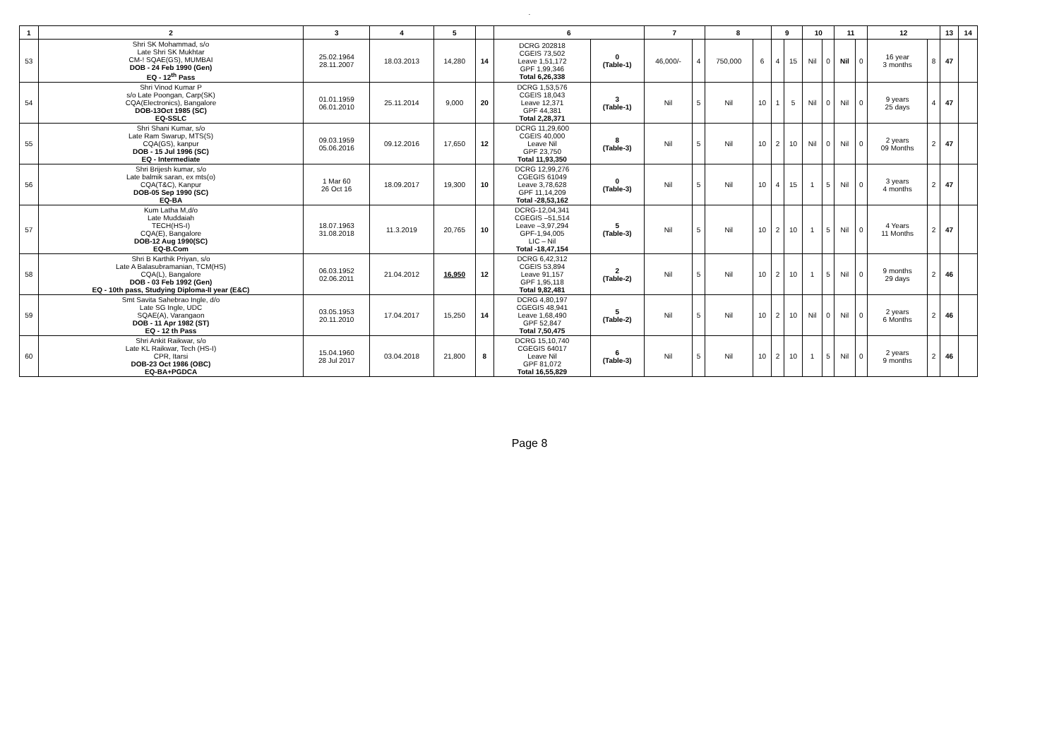.
| 1 | 2 | 3 | 4 | 5 | | 6 | | 7 | | 8 | | 9 | | 10 | | 11 | | 12 | | 13 | 14 |
| --- | --- | --- | --- | --- | --- | --- | --- | --- | --- | --- | --- | --- | --- | --- | --- | --- | --- | --- | --- | --- | --- |
| 53 | Shri SK Mohammad, s/o Late Shri SK Mukhtar CM-! SQAE(GS), MUMBAI DOB - 24 Feb 1990 (Gen) EQ - 12<sup>th</sup> Pass | 25.02.1964 28.11.2007 | 18.03.2013 | 14,280 | 14 | DCRG 202818 CGEIS 73,502 Leave 1,51,172 GPF 1,99,346 Total 6,26,338 | 0 (Table-1) | 46,000/- | 4 | 750,000 | 6 | 4 | 15 | Nil | 0 | Nil | 0 | 16 year 3 months | 8 | 47 | |
| 54 | Shri Vinod Kumar P s/o Late Poongan, Carp(SK) CQA(Electronics), Bangalore DOB-13Oct 1985 (SC) EQ-SSLC | 01.01.1959 06.01.2010 | 25.11.2014 | 9,000 | 20 | DCRG 1,53,576 CGEIS 18,043 Leave 12,371 GPF 44,381 Total 2,28,371 | 3 (Table-1) | Nil | 5 | Nil | 10 | 1 | 5 | Nil | 0 | Nil | 0 | 9 years 25 days | 4 | 47 | |
| 55 | Shri Shani Kumar, s/o Late Ram Swarup, MTS(S) CQA(GS), kanpur DOB - 15 Jul 1996 (SC) EQ - Intermediate | 09.03.1959 05.06.2016 | 09.12.2016 | 17,650 | 12 | DCRG 11,29,600 CGEIS 40,000 Leave Nil GPF 23,750 Total 11,93,350 | 8 (Table-3) | Nil | 5 | Nil | 10 | 2 | 10 | Nil | 0 | Nil | 0 | 2 years 09 Months | 2 | 47 | |
| 56 | Shri Brijesh kumar, s/o Late balmik saran, ex mts(o) CQA(T&C), Kanpur DOB-05 Sep 1990 (SC) EQ-BA | 1 Mar 60 26 Oct 16 | 18.09.2017 | 19,300 | 10 | DCRG 12,99,276 CGEGIS 61049 Leave 3,78,628 GPF 11,14,209 Total -28,53,162 | 0 (Table-3) | Nil | 5 | Nil | 10 | 4 | 15 | 1 | 5 | Nil | 0 | 3 years 4 months | 2 | 47 | |
| 57 | Kum Latha M,d/o Late Muddaiah TECH(HS-I) CQA(E), Bangalore DOB-12 Aug 1990(SC) EQ-B.Com | 18.07.1963 31.08.2018 | 11.3.2019 | 20,765 | 10 | DCRG-12,04,341 CGEGIS –51,514 Leave –3,97,294 GPF-1,94,005 LIC – Nil Total -18,47,154 | 5 (Table-3) | Nil | 5 | Nil | 10 | 2 | 10 | 1 | 5 | Nil | 0 | 4 Years 11 Months | 2 | 47 | |
| 58 | Shri B Karthik Priyan, s/o Late A Balasubramanian, TCM(HS) CQA(L), Bangalore DOB - 03 Feb 1992 (Gen) EQ - 10th pass, Studying Diploma-II year (E&C) | 06.03.1952 02.06.2011 | 21.04.2012 | 16,950 | 12 | DCRG 6,42,312 CGEIS 53,894 Leave 91,157 GPF 1,95,118 Total 9,82,481 | 2 (Table-2) | Nil | 5 | Nil | 10 | 2 | 10 | 1 | 5 | Nil | 0 | 9 months 29 days | 2 | 46 | |
| 59 | Smt Savita Sahebrao Ingle, d/o Late SG Ingle, UDC SQAE(A), Varangaon DOB - 11 Apr 1982 (ST) EQ - 12 th Pass | 03.05.1953 20.11.2010 | 17.04.2017 | 15,250 | 14 | DCRG 4,80,197 CGEGIS 48,941 Leave 1,68,490 GPF 52,847 Total 7,50,475 | 5 (Table-2) | Nil | 5 | Nil | 10 | 2 | 10 | Nil | 0 | Nil | 0 | 2 years 6 Months | 2 | 46 | |
| 60 | Shri Ankit Raikwar, s/o Late KL Raikwar, Tech (HS-I) CPR, Itarsi DOB-23 Oct 1986 (OBC) EQ-BA+PGDCA | 15.04.1960 28 Jul 2017 | 03.04.2018 | 21,800 | 8 | DCRG 15,10,740 CGEGIS 64017 Leave Nil GPF 81,072 Total 16,55,829 | 6 (Table-3) | Nil | 5 | Nil | 10 | 2 | 10 | 1 | 5 | Nil | 0 | 2 years 9 months | 2 | 46 | |
Page 8